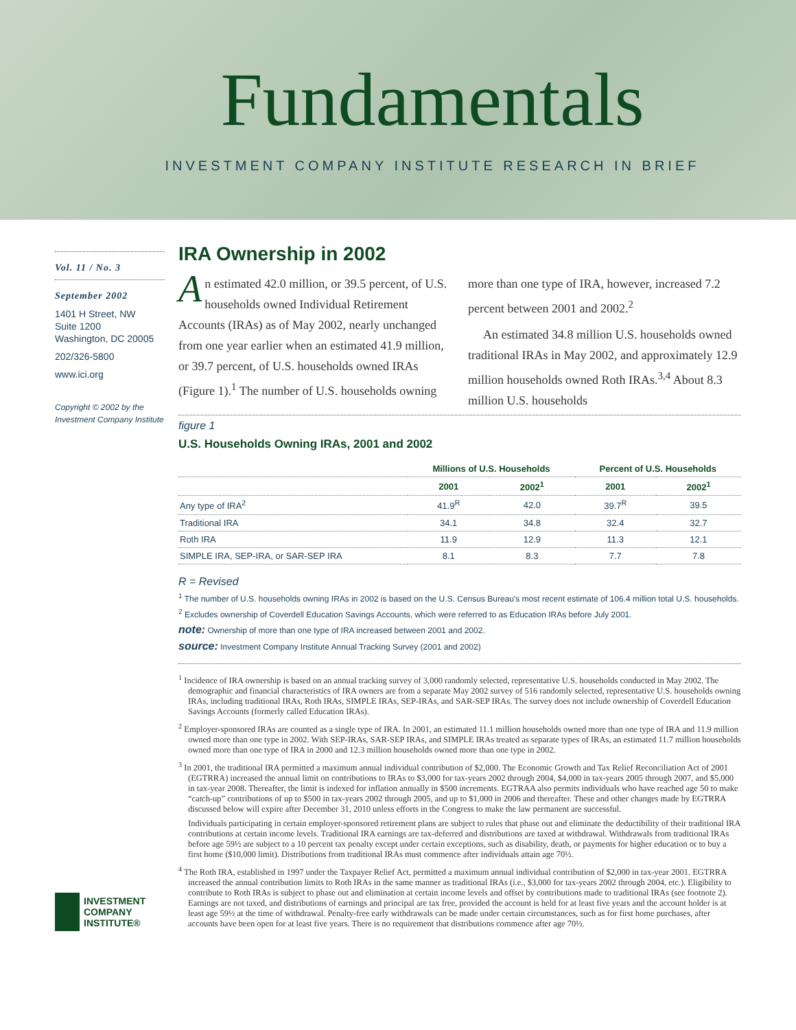Fundamentals
INVESTMENT COMPANY INSTITUTE RESEARCH IN BRIEF
Vol. 11 / No. 3
September 2002
1401 H Street, NW
Suite 1200
Washington, DC 20005
202/326-5800
www.ici.org
Copyright © 2002 by the Investment Company Institute
INVESTMENT
COMPANY
INSTITUTE®
IRA Ownership in 2002
An estimated 42.0 million, or 39.5 percent, of U.S. households owned Individual Retirement Accounts (IRAs) as of May 2002, nearly unchanged from one year earlier when an estimated 41.9 million, or 39.7 percent, of U.S. households owned IRAs (Figure 1).<sup>1</sup> The number of U.S. households owning more than one type of IRA, however, increased 7.2 percent between 2001 and 2002.<sup>2</sup>
An estimated 34.8 million U.S. households owned traditional IRAs in May 2002, and approximately 12.9 million households owned Roth IRAs.<sup>3,4</sup> About 8.3 million U.S. households
figure 1
U.S. Households Owning IRAs, 2001 and 2002
| | Millions of U.S. Households | | Percent of U.S. Households | |
| --- | --- | --- | --- | --- |
| | 2001 | 2002<sup>1</sup> | 2001 | 2002<sup>1</sup> |
| Any type of IRA<sup>2</sup> | 41.9<sup>R</sup> | 42.0 | 39.7<sup>R</sup> | 39.5 |
| Traditional IRA | 34.1 | 34.8 | 32.4 | 32.7 |
| Roth IRA | 11.9 | 12.9 | 11.3 | 12.1 |
| SIMPLE IRA, SEP-IRA, or SAR-SEP IRA | 8.1 | 8.3 | 7.7 | 7.8 |
R = Revised
<sup>1</sup> The number of U.S. households owning IRAs in 2002 is based on the U.S. Census Bureau's most recent estimate of 106.4 million total U.S. households.
<sup>2</sup> Excludes ownership of Coverdell Education Savings Accounts, which were referred to as Education IRAs before July 2001.
note: Ownership of more than one type of IRA increased between 2001 and 2002.
source: Investment Company Institute Annual Tracking Survey (2001 and 2002)
<sup>1</sup> Incidence of IRA ownership is based on an annual tracking survey of 3,000 randomly selected, representative U.S. households conducted in May 2002. The demographic and financial characteristics of IRA owners are from a separate May 2002 survey of 516 randomly selected, representative U.S. households owning IRAs, including traditional IRAs, Roth IRAs, SIMPLE IRAs, SEP-IRAs, and SAR-SEP IRAs. The survey does not include ownership of Coverdell Education Savings Accounts (formerly called Education IRAs).
<sup>2</sup> Employer-sponsored IRAs are counted as a single type of IRA. In 2001, an estimated 11.1 million households owned more than one type of IRA and 11.9 million owned more than one type in 2002. With SEP-IRAs, SAR-SEP IRAs, and SIMPLE IRAs treated as separate types of IRAs, an estimated 11.7 million households owned more than one type of IRA in 2000 and 12.3 million households owned more than one type in 2002.
<sup>3</sup> In 2001, the traditional IRA permitted a maximum annual individual contribution of $2,000. The Economic Growth and Tax Relief Reconciliation Act of 2001 (EGTRRA) increased the annual limit on contributions to IRAs to $3,000 for tax-years 2002 through 2004, $4,000 in tax-years 2005 through 2007, and $5,000 in tax-year 2008. Thereafter, the limit is indexed for inflation annually in $500 increments. EGTRAA also permits individuals who have reached age 50 to make “catch-up” contributions of up to $500 in tax-years 2002 through 2005, and up to $1,000 in 2006 and thereafter. These and other changes made by EGTRRA discussed below will expire after December 31, 2010 unless efforts in the Congress to make the law permanent are successful.
Individuals participating in certain employer-sponsored retirement plans are subject to rules that phase out and eliminate the deductibility of their traditional IRA contributions at certain income levels. Traditional IRA earnings are tax-deferred and distributions are taxed at withdrawal. Withdrawals from traditional IRAs before age 59½ are subject to a 10 percent tax penalty except under certain exceptions, such as disability, death, or payments for higher education or to buy a first home ($10,000 limit). Distributions from traditional IRAs must commence after individuals attain age 70½.
<sup>4</sup> The Roth IRA, established in 1997 under the Taxpayer Relief Act, permitted a maximum annual individual contribution of $2,000 in tax-year 2001. EGTRRA increased the annual contribution limits to Roth IRAs in the same manner as traditional IRAs (i.e., $3,000 for tax-years 2002 through 2004, etc.). Eligibility to contribute to Roth IRAs is subject to phase out and elimination at certain income levels and offset by contributions made to traditional IRAs (see footnote 2). Earnings are not taxed, and distributions of earnings and principal are tax free, provided the account is held for at least five years and the account holder is at least age 59½ at the time of withdrawal. Penalty-free early withdrawals can be made under certain circumstances, such as for first home purchases, after accounts have been open for at least five years. There is no requirement that distributions commence after age 70½.